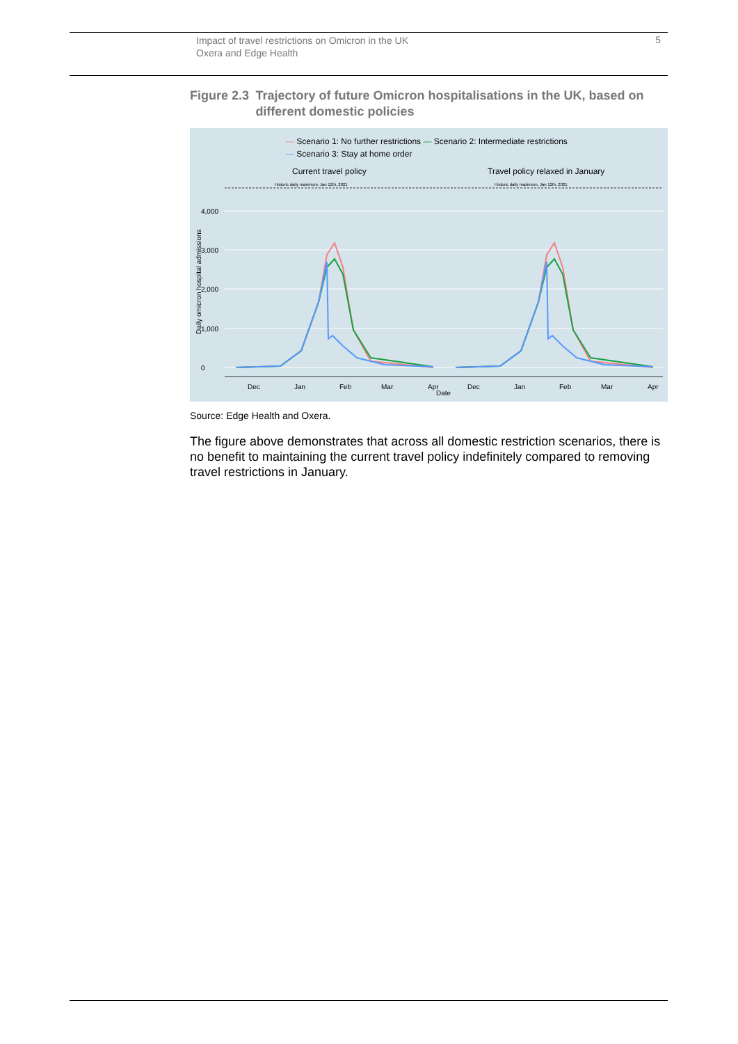Impact of travel restrictions on Omicron in the UK
Oxera and Edge Health
5
Figure 2.3 Trajectory of future Omicron hospitalisations in the UK, based on different domestic policies
— Scenario 1: No further restrictions — Scenario 2: Intermediate restrictions
— Scenario 3: Stay at home order
Current travel policy
Travel policy relaxed in January
Historic daily maximum, Jan 12th, 2021
Historic daily maximum, Jan 12th, 2021
4,000
3,000
2,000
1,000
0
Daily omicron hospital admissions
Dec
Jan
Feb
Mar
Apr
Dec
Jan
Feb
Mar
Apr
Date
Source: Edge Health and Oxera.
The figure above demonstrates that across all domestic restriction scenarios, there is no benefit to maintaining the current travel policy indefinitely compared to removing travel restrictions in January.